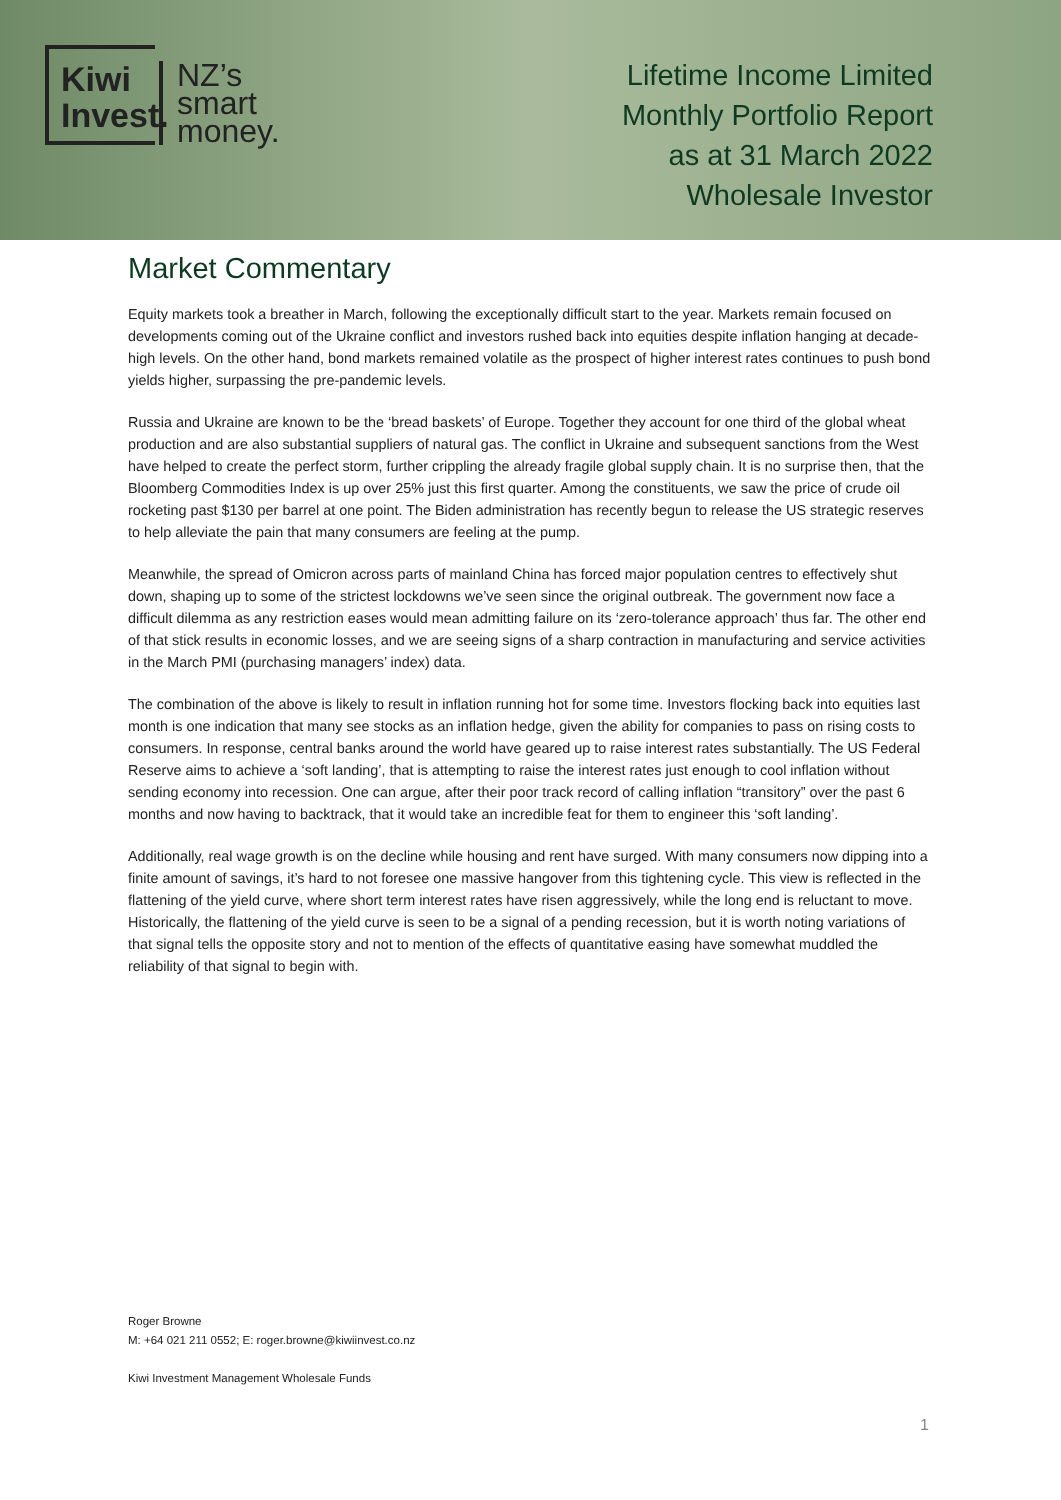Kiwi
Invest.
NZ’s
smart
money.
Lifetime Income Limited
Monthly Portfolio Report
as at 31 March 2022
Wholesale Investor
Market Commentary
Equity markets took a breather in March, following the exceptionally difficult start to the year. Markets remain focused on developments coming out of the Ukraine conflict and investors rushed back into equities despite inflation hanging at decade-high levels. On the other hand, bond markets remained volatile as the prospect of higher interest rates continues to push bond yields higher, surpassing the pre-pandemic levels.
Russia and Ukraine are known to be the ‘bread baskets’ of Europe. Together they account for one third of the global wheat production and are also substantial suppliers of natural gas. The conflict in Ukraine and subsequent sanctions from the West have helped to create the perfect storm, further crippling the already fragile global supply chain. It is no surprise then, that the Bloomberg Commodities Index is up over 25% just this first quarter. Among the constituents, we saw the price of crude oil rocketing past $130 per barrel at one point. The Biden administration has recently begun to release the US strategic reserves to help alleviate the pain that many consumers are feeling at the pump.
Meanwhile, the spread of Omicron across parts of mainland China has forced major population centres to effectively shut down, shaping up to some of the strictest lockdowns we’ve seen since the original outbreak. The government now face a difficult dilemma as any restriction eases would mean admitting failure on its ‘zero-tolerance approach’ thus far. The other end of that stick results in economic losses, and we are seeing signs of a sharp contraction in manufacturing and service activities in the March PMI (purchasing managers’ index) data.
The combination of the above is likely to result in inflation running hot for some time. Investors flocking back into equities last month is one indication that many see stocks as an inflation hedge, given the ability for companies to pass on rising costs to consumers. In response, central banks around the world have geared up to raise interest rates substantially. The US Federal Reserve aims to achieve a ‘soft landing’, that is attempting to raise the interest rates just enough to cool inflation without sending economy into recession. One can argue, after their poor track record of calling inflation “transitory” over the past 6 months and now having to backtrack, that it would take an incredible feat for them to engineer this ‘soft landing’.
Additionally, real wage growth is on the decline while housing and rent have surged. With many consumers now dipping into a finite amount of savings, it’s hard to not foresee one massive hangover from this tightening cycle. This view is reflected in the flattening of the yield curve, where short term interest rates have risen aggressively, while the long end is reluctant to move. Historically, the flattening of the yield curve is seen to be a signal of a pending recession, but it is worth noting variations of that signal tells the opposite story and not to mention of the effects of quantitative easing have somewhat muddled the reliability of that signal to begin with.
Roger Browne
M: +64 021 211 0552; E: roger.browne@kiwiinvest.co.nz
Kiwi Investment Management Wholesale Funds
1